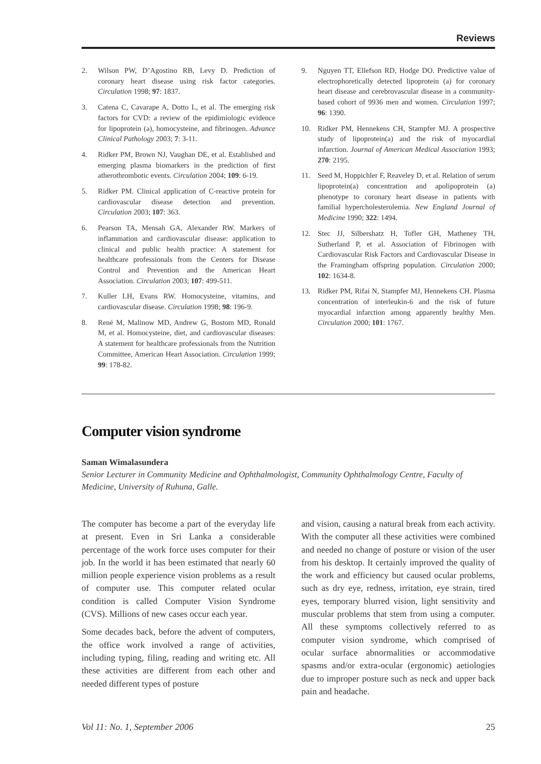Reviews
2. Wilson PW, D’Agostino RB, Levy D. Prediction of coronary heart disease using risk factor categories. Circulation 1998; 97: 1837.
3. Catena C, Cavarape A, Dotto L, et al. The emerging risk factors for CVD: a review of the epidimiologic evidence for lipoprotein (a), homocysteine, and fibrinogen. Advance Clinical Pathology 2003; 7: 3-11.
4. Ridker PM, Brown NJ, Vaughan DE, et al. Established and emerging plasma biomarkers in the prediction of first atherothrombotic events. Circulation 2004; 109: 6-19.
5. Ridker PM. Clinical application of C-reactive protein for cardiovascular disease detection and prevention. Circulation 2003; 107: 363.
6. Pearson TA, Mensah GA, Alexander RW. Markers of inflammation and cardiovascular disease: application to clinical and public health practice: A statement for healthcare professionals from the Centers for Disease Control and Prevention and the American Heart Association. Circulation 2003; 107: 499-511.
7. Kuller LH, Evans RW. Homocysteine, vitamins, and cardiovascular disease. Circulation 1998; 98: 196-9.
8. René M, Malinow MD, Andrew G, Bostom MD, Ronald M, et al. Homocysteine, diet, and cardiovascular diseases: A statement for healthcare professionals from the Nutrition Committee, American Heart Association. Circulation 1999; 99: 178-82.
9. Nguyen TT, Ellefson RD, Hodge DO. Predictive value of electrophoretically detected lipoprotein (a) for coronary heart disease and cerebrovascular disease in a community-based cohort of 9936 men and women. Circulation 1997; 96: 1390.
10. Ridker PM, Hennekens CH, Stampfer MJ. A prospective study of lipoprotein(a) and the risk of myocardial infarction. Journal of American Medical Association 1993; 270: 2195.
11. Seed M, Hoppichler F, Reaveley D, et al. Relation of serum lipoprotein(a) concentration and apolipoprotein (a) phenotype to coronary heart disease in patients with familial hypercholesterolemia. New England Journal of Medicine 1990; 322: 1494.
12. Stec JJ, Silbershatz H, Tofler GH, Matheney TH, Sutherland P, et al. Association of Fibrinogen with Cardiovascular Risk Factors and Cardiovascular Disease in the Framingham offspring population. Circulation 2000; 102: 1634-8.
13. Ridker PM, Rifai N, Stampfer MJ, Hennekens CH. Plasma concentration of interleukin-6 and the risk of future myocardial infarction among apparently healthy Men. Circulation 2000; 101: 1767.
Computer vision syndrome
Saman Wimalasundera
Senior Lecturer in Community Medicine and Ophthalmologist, Community Ophthalmology Centre, Faculty of Medicine, University of Ruhuna, Galle.
The computer has become a part of the everyday life at present. Even in Sri Lanka a considerable percentage of the work force uses computer for their job. In the world it has been estimated that nearly 60 million people experience vision problems as a result of computer use. This computer related ocular condition is called Computer Vision Syndrome (CVS). Millions of new cases occur each year.
Some decades back, before the advent of computers, the office work involved a range of activities, including typing, filing, reading and writing etc. All these activities are different from each other and needed different types of posture
and vision, causing a natural break from each activity. With the computer all these activities were combined and needed no change of posture or vision of the user from his desktop. It certainly improved the quality of the work and efficiency but caused ocular problems, such as dry eye, redness, irritation, eye strain, tired eyes, temporary blurred vision, light sensitivity and muscular problems that stem from using a computer. All these symptoms collectively referred to as computer vision syndrome, which comprised of ocular surface abnormalities or accommodative spasms and/or extra-ocular (ergonomic) aetiologies due to improper posture such as neck and upper back pain and headache.
Vol 11: No. 1, September 2006 25